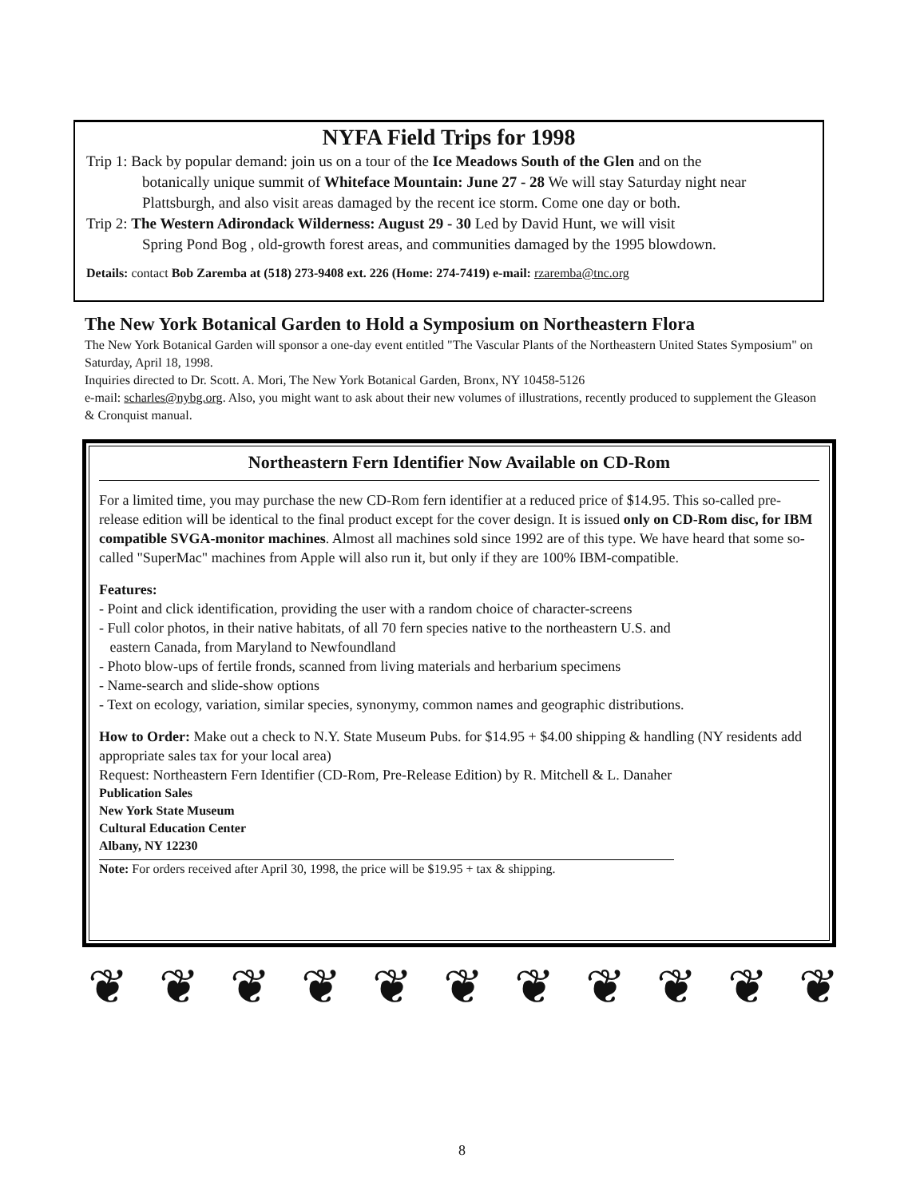NYFA Field Trips for 1998
Trip 1: Back by popular demand: join us on a tour of the Ice Meadows South of the Glen and on the
botanically unique summit of Whiteface Mountain: June 27 - 28 We will stay Saturday night near Plattsburgh, and also visit areas damaged by the recent ice storm. Come one day or both.
Trip 2: The Western Adirondack Wilderness: August 29 - 30 Led by David Hunt, we will visit
Spring Pond Bog , old-growth forest areas, and communities damaged by the 1995 blowdown.
Details: contact Bob Zaremba at (518) 273-9408 ext. 226 (Home: 274-7419) e-mail: rzaremba@tnc.org
The New York Botanical Garden to Hold a Symposium on Northeastern Flora
The New York Botanical Garden will sponsor a one-day event entitled "The Vascular Plants of the Northeastern United States Symposium" on Saturday, April 18, 1998.
Inquiries directed to Dr. Scott. A. Mori, The New York Botanical Garden, Bronx, NY 10458-5126
e-mail: scharles@nybg.org. Also, you might want to ask about their new volumes of illustrations, recently produced to supplement the Gleason & Cronquist manual.
Northeastern Fern Identifier Now Available on CD-Rom
For a limited time, you may purchase the new CD-Rom fern identifier at a reduced price of $14.95. This so-called pre-release edition will be identical to the final product except for the cover design. It is issued only on CD-Rom disc, for IBM compatible SVGA-monitor machines. Almost all machines sold since 1992 are of this type. We have heard that some so-called "SuperMac" machines from Apple will also run it, but only if they are 100% IBM-compatible.
Features:
- Point and click identification, providing the user with a random choice of character-screens
- Full color photos, in their native habitats, of all 70 fern species native to the northeastern U.S. and
eastern Canada, from Maryland to Newfoundland
- Photo blow-ups of fertile fronds, scanned from living materials and herbarium specimens
- Name-search and slide-show options
- Text on ecology, variation, similar species, synonymy, common names and geographic distributions.
How to Order: Make out a check to N.Y. State Museum Pubs. for $14.95 + $4.00 shipping & handling (NY residents add appropriate sales tax for your local area)
Request: Northeastern Fern Identifier (CD-Rom, Pre-Release Edition) by R. Mitchell & L. Danaher
Publication Sales
New York State Museum
Cultural Education Center
Albany, NY 12230
Note: For orders received after April 30, 1998, the price will be $19.95 + tax & shipping.
❦ ❦ ❦ ❦ ❦ ❦ ❦ ❦ ❦ ❦ ❦
8